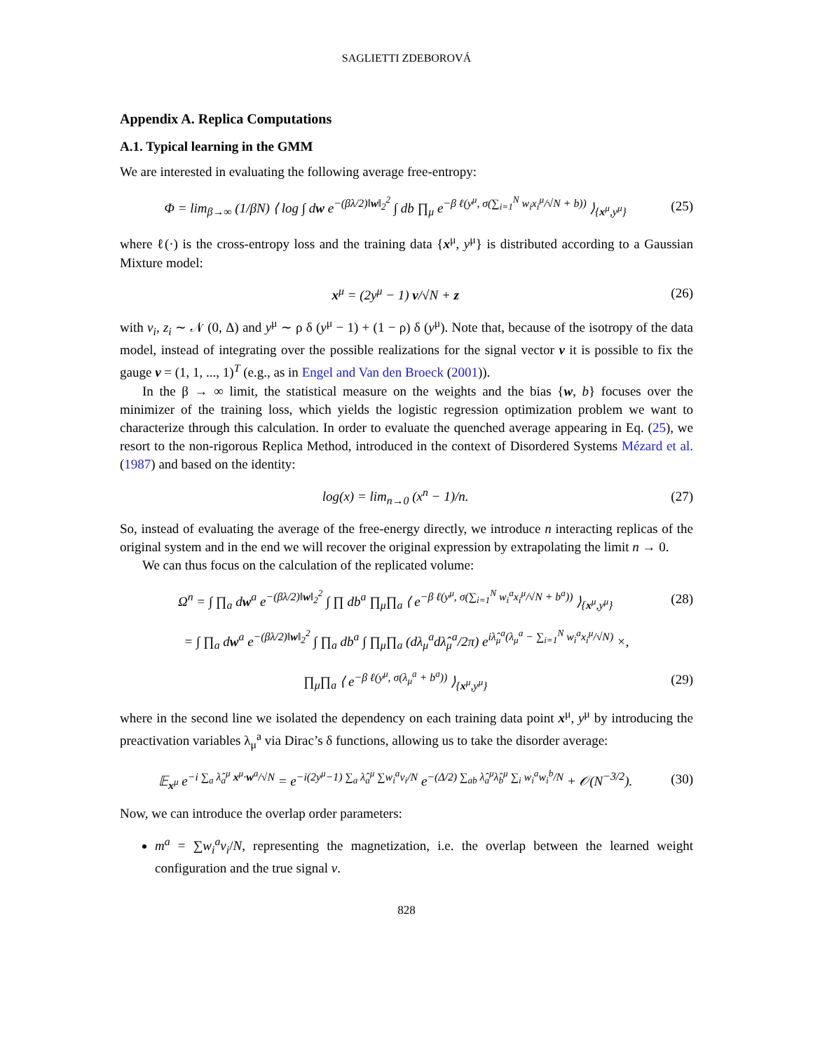SAGLIETTI ZDEBOROVÁ
Appendix A. Replica Computations
A.1. Typical learning in the GMM
We are interested in evaluating the following average free-entropy:
Φ = lim<sub>β→∞</sub> (1/βN) ⟨ log ∫ dw e<sup>−(βλ/2)‖w‖<sub>2</sub><sup>2</sup></sup> ∫ db ∏<sub>μ</sub> e<sup>−β ℓ(y<sup>μ</sup>, σ(∑<sub>i=1</sub><sup>N</sup> w<sub>i</sub>x<sub>i</sub><sup>μ</sup>/√N + b))</sup> ⟩<sub>{x<sup>μ</sup>,y<sup>μ</sup>}</sub> (25)
where ℓ(·) is the cross-entropy loss and the training data {x<sup>μ</sup>, y<sup>μ</sup>} is distributed according to a Gaussian Mixture model:
x<sup>μ</sup> = (2y<sup>μ</sup> − 1) v/√N + z (26)
with v<sub>i</sub>, z<sub>i</sub> ∼ 𝒩 (0, Δ) and y<sup>μ</sup> ∼ ρ δ (y<sup>μ</sup> − 1) + (1 − ρ) δ (y<sup>μ</sup>). Note that, because of the isotropy of the data model, instead of integrating over the possible realizations for the signal vector v it is possible to fix the gauge v = (1, 1, ..., 1)<sup>T</sup> (e.g., as in Engel and Van den Broeck (2001)).
In the β → ∞ limit, the statistical measure on the weights and the bias {w, b} focuses over the minimizer of the training loss, which yields the logistic regression optimization problem we want to characterize through this calculation. In order to evaluate the quenched average appearing in Eq. (25), we resort to the non-rigorous Replica Method, introduced in the context of Disordered Systems Mézard et al. (1987) and based on the identity:
log(x) = lim<sub>n→0</sub> (x<sup>n</sup> − 1)/n. (27)
So, instead of evaluating the average of the free-energy directly, we introduce n interacting replicas of the original system and in the end we will recover the original expression by extrapolating the limit n → 0.
We can thus focus on the calculation of the replicated volume:
Ω<sup>n</sup> = ∫ ∏<sub>a</sub> dw<sup>a</sup> e<sup>−(βλ/2)‖w‖<sub>2</sub><sup>2</sup></sup> ∫ ∏ db<sup>a</sup> ∏<sub>μ</sub>∏<sub>a</sub> ⟨ e<sup>−β ℓ(y<sup>μ</sup>, σ(∑<sub>i=1</sub><sup>N</sup> w<sub>i</sub><sup>a</sup>x<sub>i</sub><sup>μ</sup>/√N + b<sup>a</sup>))</sup> ⟩<sub>{x<sup>μ</sup>,y<sup>μ</sup>}</sub> (28)
= ∫ ∏<sub>a</sub> dw<sup>a</sup> e<sup>−(βλ/2)‖w‖<sub>2</sub><sup>2</sup></sup> ∫ ∏<sub>a</sub> db<sup>a</sup> ∫ ∏<sub>μ</sub>∏<sub>a</sub> (dλ<sub>μ</sub><sup>a</sup>dλ̂<sub>μ</sub><sup>a</sup>/2π) e<sup>iλ̂<sub>μ</sub><sup>a</sup>(λ<sub>μ</sub><sup>a</sup> − ∑<sub>i=1</sub><sup>N</sup> w<sub>i</sub><sup>a</sup>x<sub>i</sub><sup>μ</sup>/√N)</sup> ×,
∏<sub>μ</sub>∏<sub>a</sub> ⟨ e<sup>−β ℓ(y<sup>μ</sup>, σ(λ<sub>μ</sub><sup>a</sup> + b<sup>a</sup>))</sup> ⟩<sub>{x<sup>μ</sup>,y<sup>μ</sup>}</sub> (29)
where in the second line we isolated the dependency on each training data point x<sup>μ</sup>, y<sup>μ</sup> by introducing the preactivation variables λ<sub>μ</sub><sup>a</sup> via Dirac’s δ functions, allowing us to take the disorder average:
𝔼<sub>x<sup>μ</sup></sub> e<sup>−i ∑<sub>a</sub> λ̂<sub>a</sub><sup>μ</sup> x<sup>μ</sup>·w<sup>a</sup>/√N</sup> = e<sup>−i(2y<sup>μ</sup>−1) ∑<sub>a</sub> λ̂<sub>a</sub><sup>μ</sup> ∑w<sub>i</sub><sup>a</sup>v<sub>i</sub>/N</sup> e<sup>−(Δ/2) ∑<sub>ab</sub> λ̂<sub>a</sub><sup>μ</sup>λ̂<sub>b</sub><sup>μ</sup> ∑<sub>i</sub> w<sub>i</sub><sup>a</sup>w<sub>i</sub><sup>b</sup>/N</sup> + 𝒪(N<sup>−3/2</sup>). (30)
Now, we can introduce the overlap order parameters:
m<sup>a</sup> = ∑w<sub>i</sub><sup>a</sup>v<sub>i</sub>/N, representing the magnetization, i.e. the overlap between the learned weight configuration and the true signal v.
828